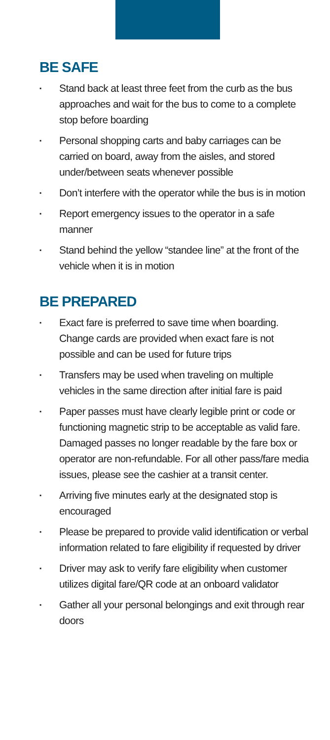BE SAFE
▪ Stand back at least three feet from the curb as the bus approaches and wait for the bus to come to a complete stop before boarding
▪ Personal shopping carts and baby carriages can be carried on board, away from the aisles, and stored under/between seats whenever possible
▪ Don’t interfere with the operator while the bus is in motion
▪ Report emergency issues to the operator in a safe manner
▪ Stand behind the yellow “standee line” at the front of the vehicle when it is in motion
BE PREPARED
▪ Exact fare is preferred to save time when boarding. Change cards are provided when exact fare is not possible and can be used for future trips
▪ Transfers may be used when traveling on multiple vehicles in the same direction after initial fare is paid
▪ Paper passes must have clearly legible print or code or functioning magnetic strip to be acceptable as valid fare. Damaged passes no longer readable by the fare box or operator are non-refundable. For all other pass/fare media issues, please see the cashier at a transit center.
▪ Arriving five minutes early at the designated stop is encouraged
▪ Please be prepared to provide valid identification or verbal information related to fare eligibility if requested by driver
▪ Driver may ask to verify fare eligibility when customer utilizes digital fare/QR code at an onboard validator
▪ Gather all your personal belongings and exit through rear doors